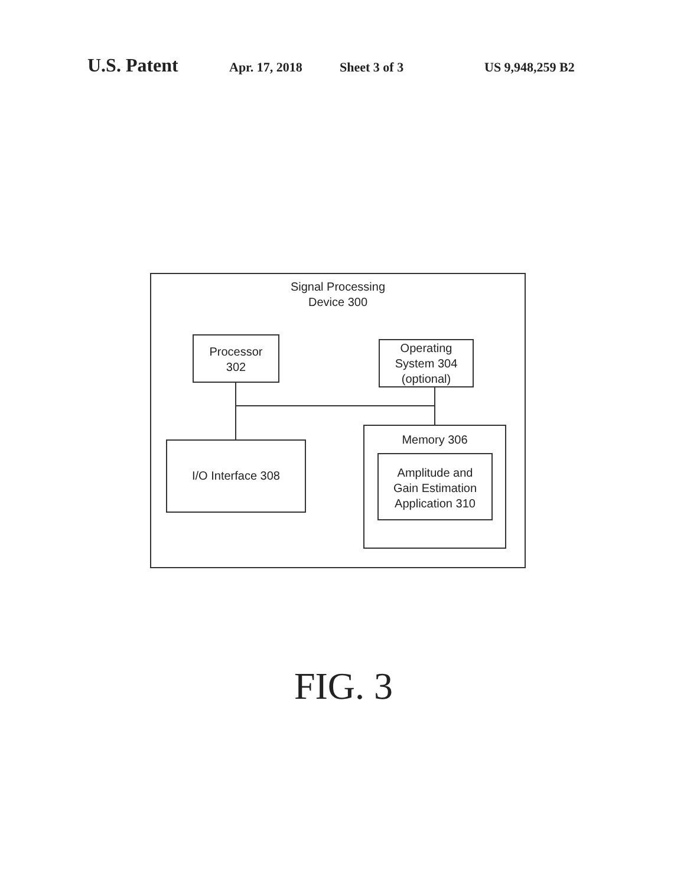U.S. Patent Apr. 17, 2018 Sheet 3 of 3 US 9,948,259 B2
Signal Processing
Device 300
Processor
302
Operating
System 304
(optional)
I/O Interface 308
Memory 306
Amplitude and
Gain Estimation
Application 310
FIG. 3